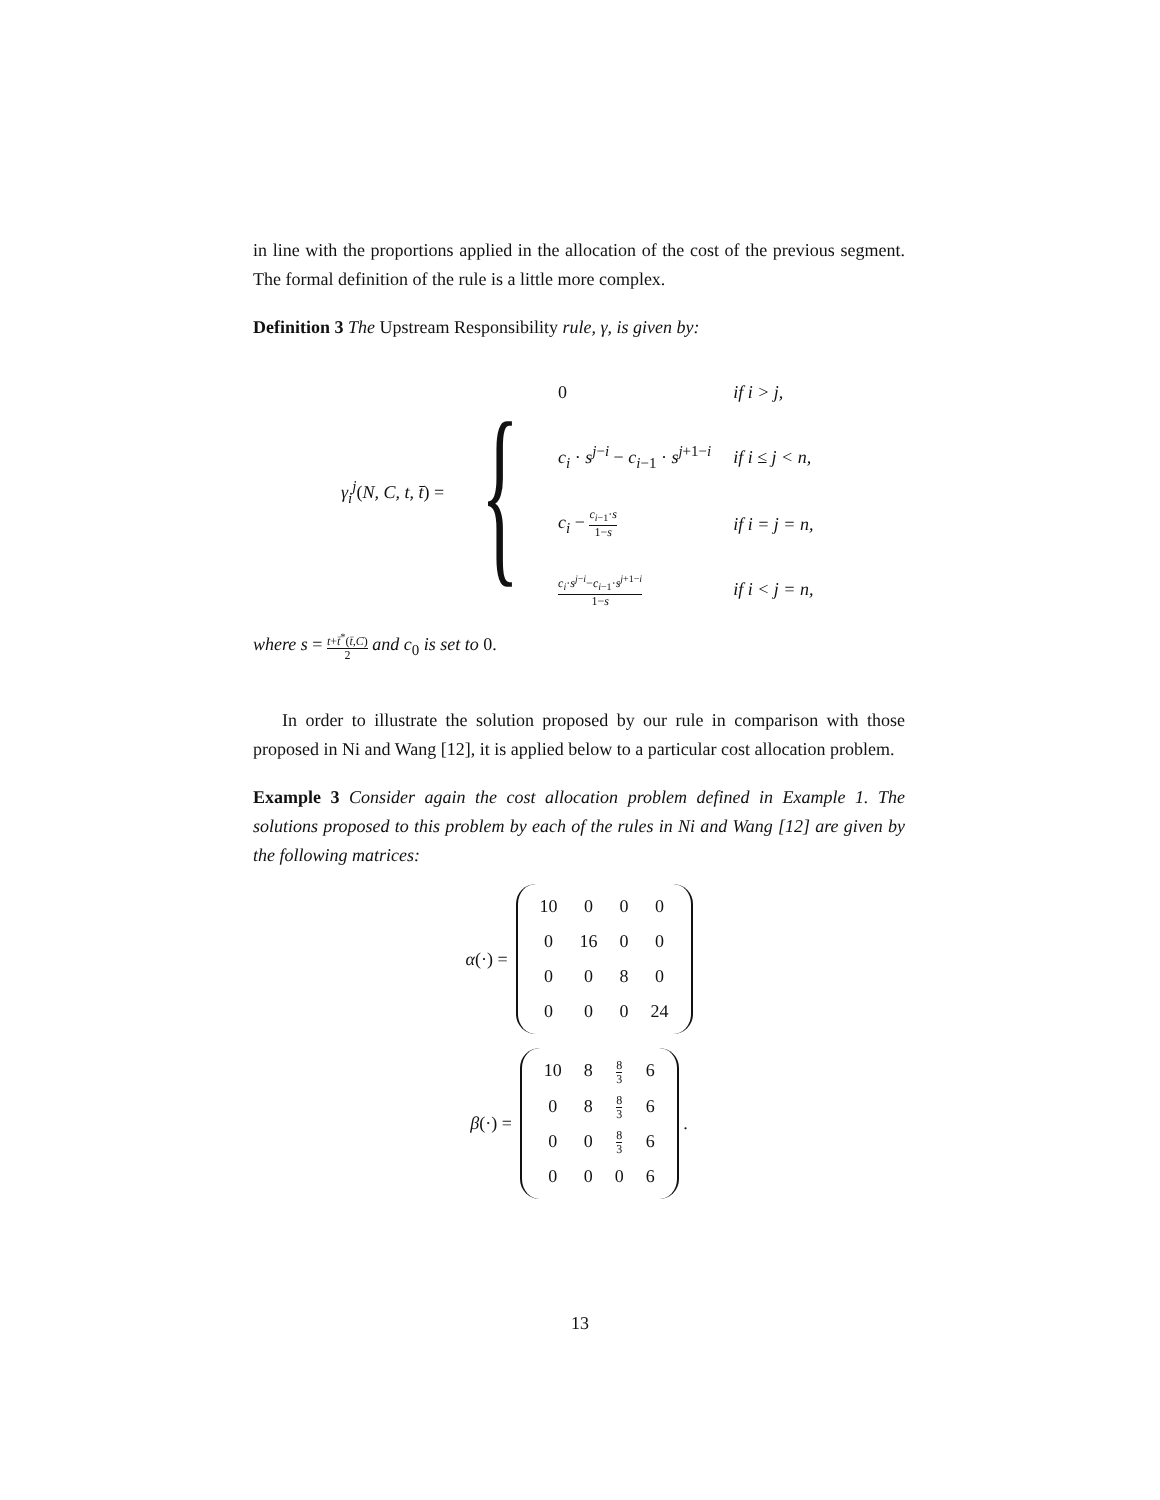in line with the proportions applied in the allocation of the cost of the previous segment. The formal definition of the rule is a little more complex.
Definition 3 The Upstream Responsibility rule, γ, is given by:
γ<sub>i</sub><sup>j</sup>(N, C, t, t̄) = {
| 0 | if i > j, |
| c<sub>i</sub> · s<sup>j−i</sup> − c<sub>i−1</sub> · s<sup>j+1−i</sup> | if i ≤ j < n, |
| c<sub>i</sub> − c<sub>i−1</sub>· s 1− s | if i = j = n, |
| c<sub>i</sub> · s<sup>j−i</sup>− c<sub>i−1</sub>· s<sup>j+1−i</sup> 1− s | if i < j = n, |
where s = t+t̄<sup>*</sup>(t̄,C) 2 and c<sub>0</sub> is set to 0.
In order to illustrate the solution proposed by our rule in comparison with those proposed in Ni and Wang [12], it is applied below to a particular cost allocation problem.
Example 3 Consider again the cost allocation problem defined in Example 1. The solutions proposed to this problem by each of the rules in Ni and Wang [12] are given by the following matrices:
α(·) =
| 10 | 0 | 0 | 0 |
| 0 | 16 | 0 | 0 |
| 0 | 0 | 8 | 0 |
| 0 | 0 | 0 | 24 |
β(·) =
| 10 | 8 | 8 3 | 6 |
| 0 | 8 | 8 3 | 6 |
| 0 | 0 | 8 3 | 6 |
| 0 | 0 | 0 | 6 |
.
13